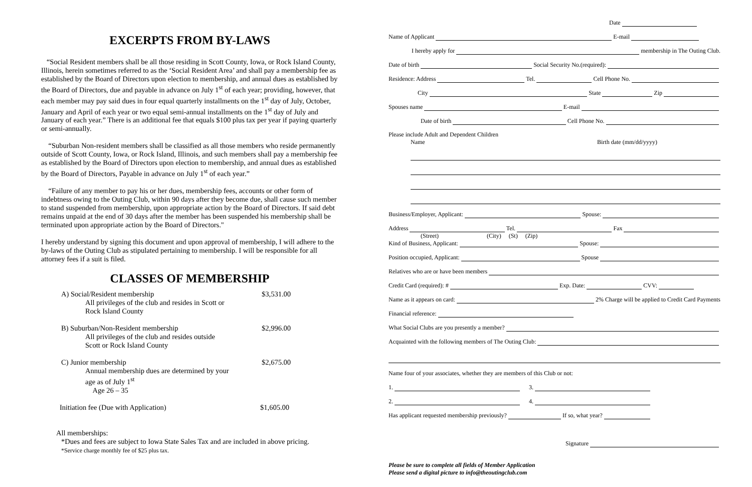EXCERPTS FROM BY-LAWS
“Social Resident members shall be all those residing in Scott County, Iowa, or Rock Island County, Illinois, herein sometimes referred to as the ‘Social Resident Area’ and shall pay a membership fee as established by the Board of Directors upon election to membership, and annual dues as established by the Board of Directors, due and payable in advance on July 1<sup>st</sup> of each year; providing, however, that each member may pay said dues in four equal quarterly installments on the 1<sup>st</sup> day of July, October, January and April of each year or two equal semi-annual installments on the 1<sup>st</sup> day of July and January of each year.” There is an additional fee that equals $100 plus tax per year if paying quarterly or semi-annually.
“Suburban Non-resident members shall be classified as all those members who reside permanently outside of Scott County, Iowa, or Rock Island, Illinois, and such members shall pay a membership fee as established by the Board of Directors upon election to membership, and annual dues as established by the Board of Directors, Payable in advance on July 1<sup>st</sup> of each year.”
“Failure of any member to pay his or her dues, membership fees, accounts or other form of indebtness owing to the Outing Club, within 90 days after they become due, shall cause such member to stand suspended from membership, upon appropriate action by the Board of Directors. If said debt remains unpaid at the end of 30 days after the member has been suspended his membership shall be terminated upon appropriate action by the Board of Directors."
I hereby understand by signing this document and upon approval of membership, I will adhere to the by-laws of the Outing Club as stipulated pertaining to membership. I will be responsible for all attorney fees if a suit is filed.
CLASSES OF MEMBERSHIP
A) Social/Resident membership
All privileges of the club and resides in Scott or
Rock Island County
$3,531.00
B) Suburban/Non-Resident membership
All privileges of the club and resides outside
Scott or Rock Island County
$2,996.00
C) Junior membership
Annual membership dues are determined by your
age as of July 1<sup>st</sup>
Age 26 – 35
$2,675.00
Initiation fee (Due with Application) $1,605.00
All memberships:
*Dues and fees are subject to Iowa State Sales Tax and are included in above pricing.
*Service charge monthly fee of $25 plus tax.
Date
Name of Applicant E-mail
I hereby apply for membership in The Outing Club.
Date of birth Social Security No.(required):
Residence: Address Tel. Cell Phone No.
City State Zip
Spouses name E-mail
Date of birth Cell Phone No.
Please include Adult and Dependent Children
Name Birth date (mm/dd/yyyy)
Business/Employer, Applicant: Spouse:
Address Tel. Fax
(Street) (City) (St) (Zip)
Kind of Business, Applicant: Spouse:
Position occupied, Applicant: Spouse
Relatives who are or have been members
Credit Card (required): # Exp. Date: CVV:
Name as it appears on card: 2% Charge will be applied to Credit Card Payments
Financial reference:
What Social Clubs are you presently a member?
Acquainted with the following members of The Outing Club:
Name four of your associates, whether they are members of this Club or not:
1. 3.
2. 4.
Has applicant requested membership previously? If so, what year?
Signature
Please be sure to complete all fields of Member Application
Please send a digital picture to info@theoutingclub.com